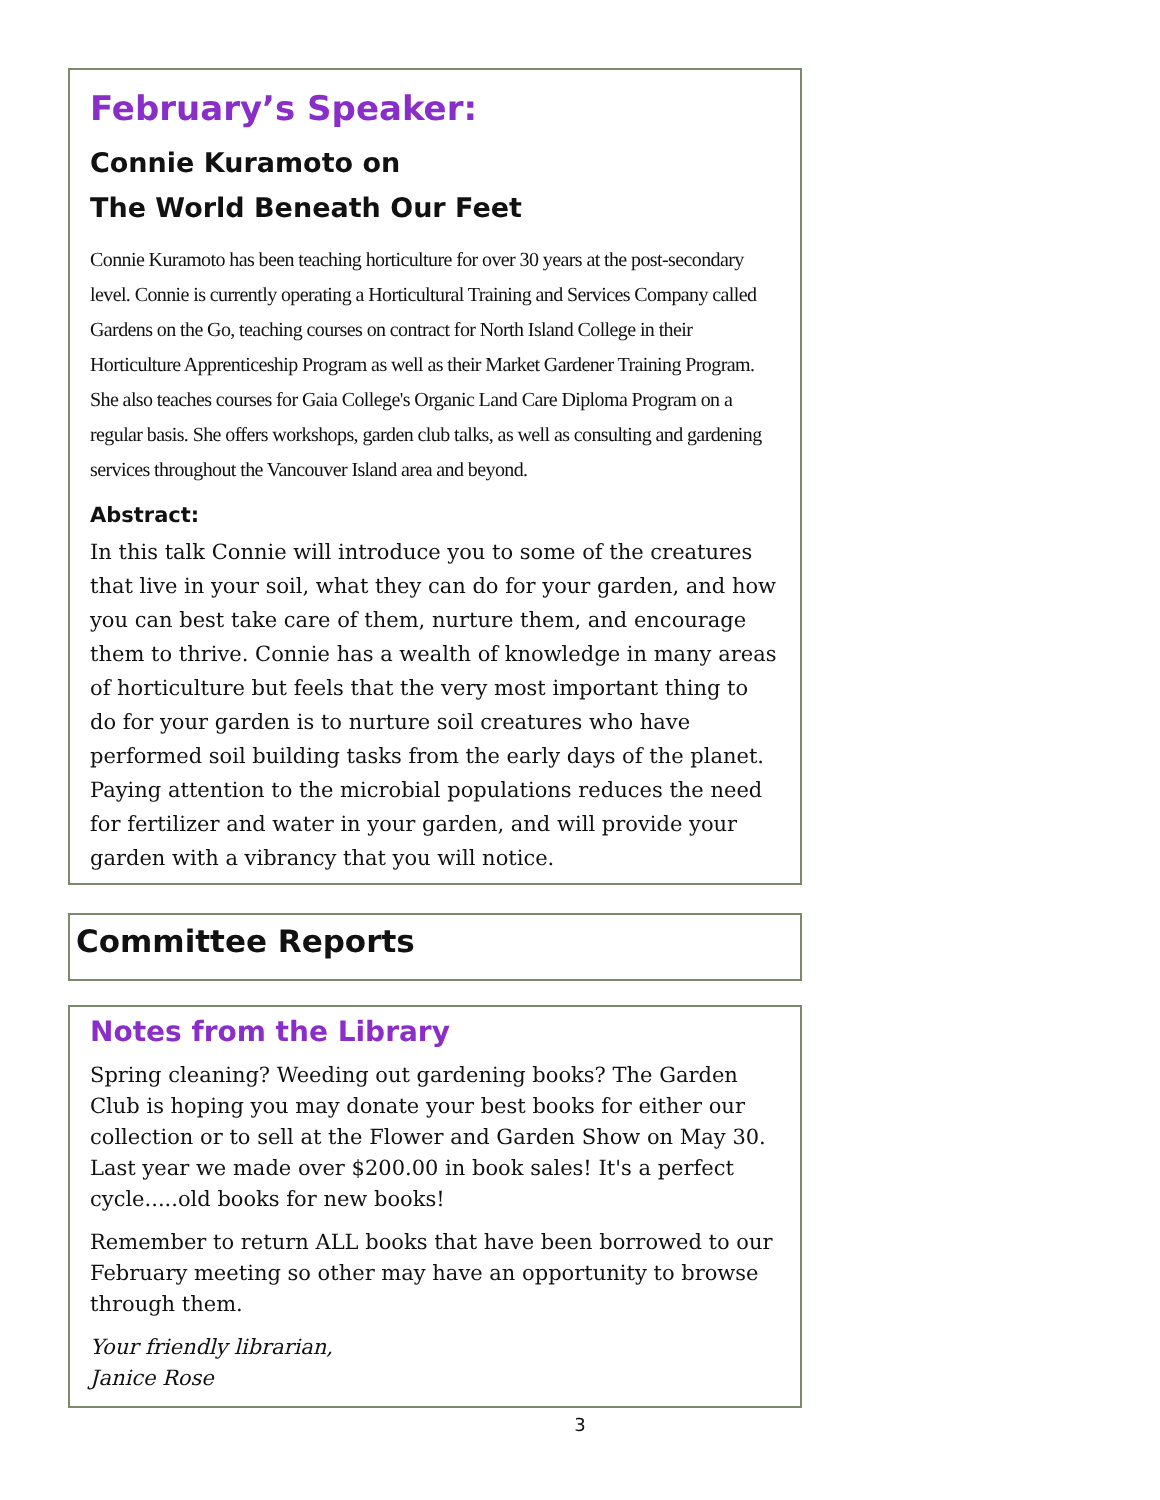February’s Speaker:
Connie Kuramoto on
The World Beneath Our Feet
Connie Kuramoto has been teaching horticulture for over 30 years at the post-secondary level. Connie is currently operating a Horticultural Training and Services Company called Gardens on the Go, teaching courses on contract for North Island College in their Horticulture Apprenticeship Program as well as their Market Gardener Training Program. She also teaches courses for Gaia College's Organic Land Care Diploma Program on a regular basis. She offers workshops, garden club talks, as well as consulting and gardening services throughout the Vancouver Island area and beyond.
Abstract:
In this talk Connie will introduce you to some of the creatures that live in your soil, what they can do for your garden, and how you can best take care of them, nurture them, and encourage them to thrive. Connie has a wealth of knowledge in many areas of horticulture but feels that the very most important thing to do for your garden is to nurture soil creatures who have performed soil building tasks from the early days of the planet. Paying attention to the microbial populations reduces the need for fertilizer and water in your garden, and will provide your garden with a vibrancy that you will notice.
Committee Reports
Notes from the Library
Spring cleaning? Weeding out gardening books? The Garden Club is hoping you may donate your best books for either our collection or to sell at the Flower and Garden Show on May 30. Last year we made over $200.00 in book sales! It's a perfect cycle.....old books for new books!
Remember to return ALL books that have been borrowed to our February meeting so other may have an opportunity to browse through them.
Your friendly librarian,
Janice Rose
3